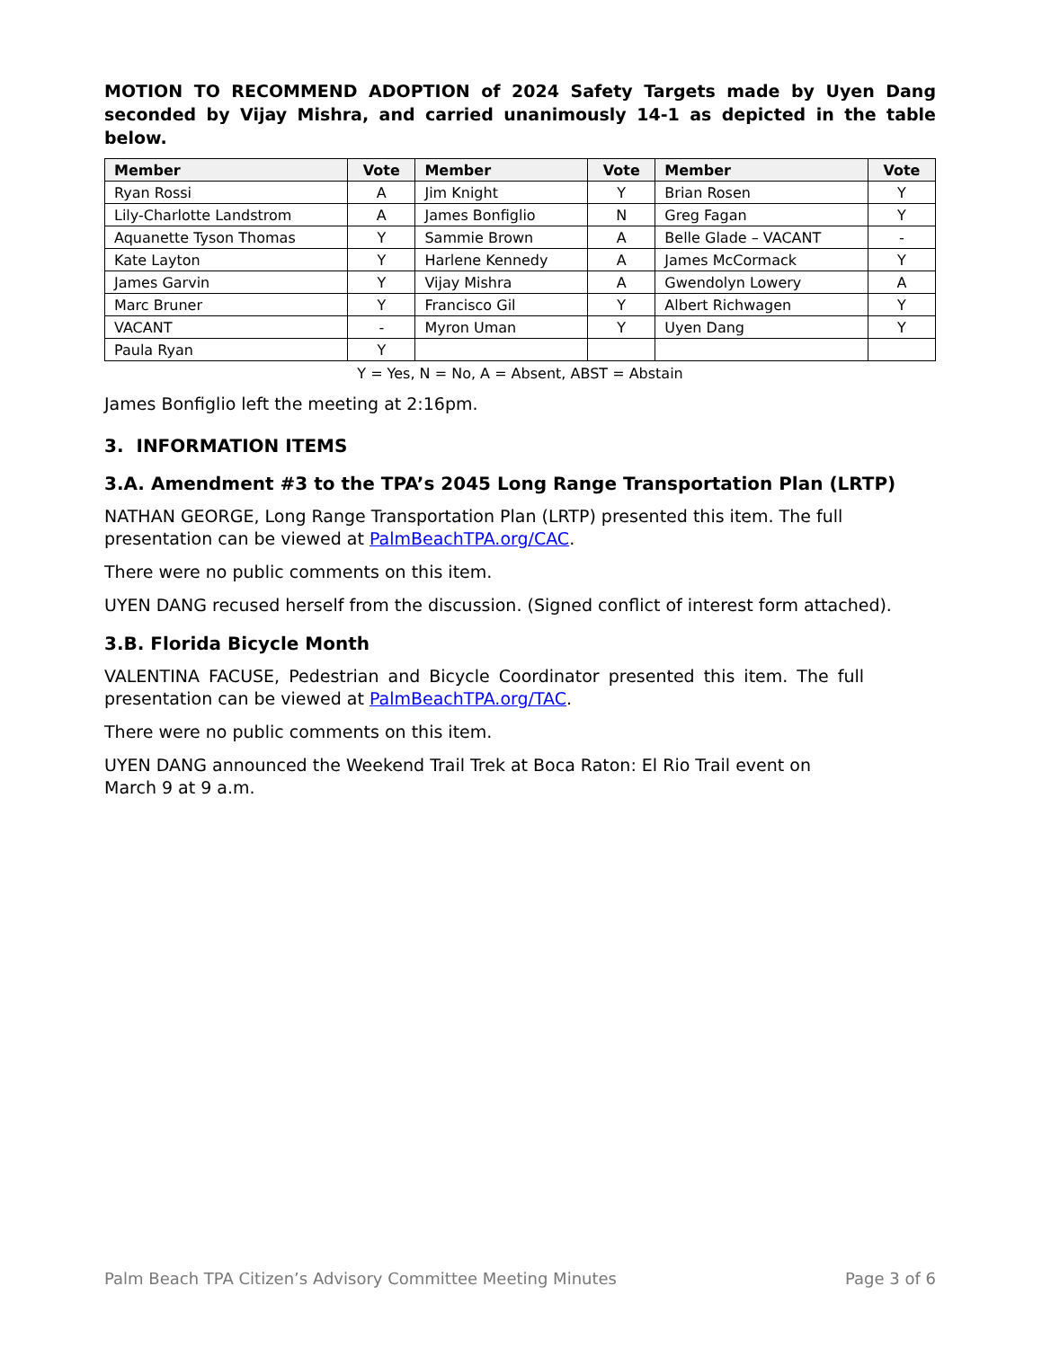MOTION TO RECOMMEND ADOPTION of 2024 Safety Targets made by Uyen Dang seconded by Vijay Mishra, and carried unanimously 14-1 as depicted in the table below.
| Member | Vote | Member | Vote | Member | Vote |
| --- | --- | --- | --- | --- | --- |
| Ryan Rossi | A | Jim Knight | Y | Brian Rosen | Y |
| Lily-Charlotte Landstrom | A | James Bonfiglio | N | Greg Fagan | Y |
| Aquanette Tyson Thomas | Y | Sammie Brown | A | Belle Glade – VACANT | - |
| Kate Layton | Y | Harlene Kennedy | A | James McCormack | Y |
| James Garvin | Y | Vijay Mishra | A | Gwendolyn Lowery | A |
| Marc Bruner | Y | Francisco Gil | Y | Albert Richwagen | Y |
| VACANT | - | Myron Uman | Y | Uyen Dang | Y |
| Paula Ryan | Y | | | | |
Y = Yes, N = No, A = Absent, ABST = Abstain
James Bonfiglio left the meeting at 2:16pm.
3. INFORMATION ITEMS
3.A. Amendment #3 to the TPA’s 2045 Long Range Transportation Plan (LRTP)
NATHAN GEORGE, Long Range Transportation Plan (LRTP) presented this item. The full presentation can be viewed at PalmBeachTPA.org/CAC.
There were no public comments on this item.
UYEN DANG recused herself from the discussion. (Signed conflict of interest form attached).
3.B. Florida Bicycle Month
VALENTINA FACUSE, Pedestrian and Bicycle Coordinator presented this item. The full presentation can be viewed at PalmBeachTPA.org/TAC.
There were no public comments on this item.
UYEN DANG announced the Weekend Trail Trek at Boca Raton: El Rio Trail event on March 9 at 9 a.m.
Palm Beach TPA Citizen’s Advisory Committee Meeting Minutes Page 3 of 6